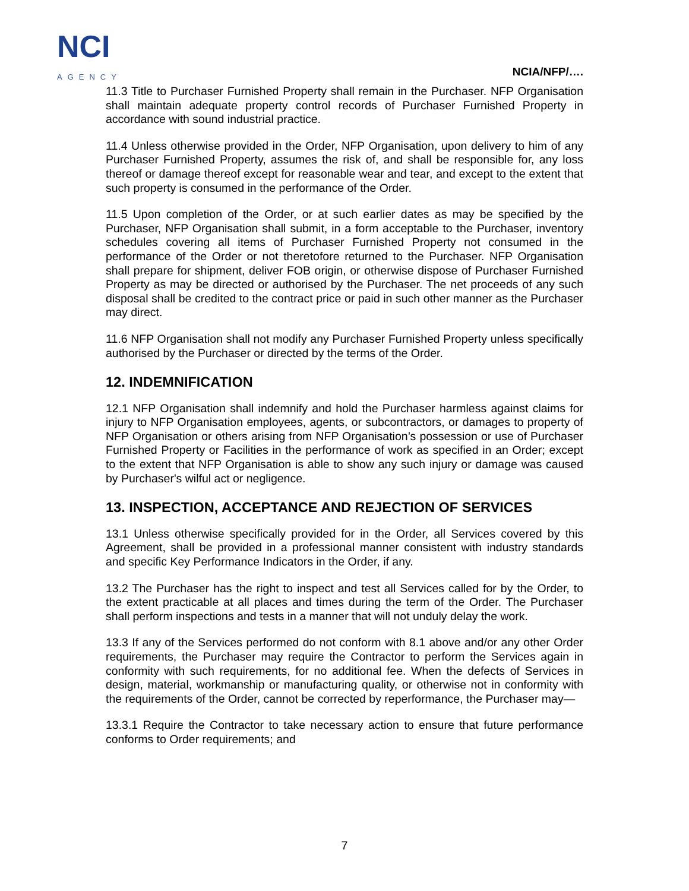NCI
AGENCY
NCIA/NFP/….
11.3 Title to Purchaser Furnished Property shall remain in the Purchaser. NFP Organisation shall maintain adequate property control records of Purchaser Furnished Property in accordance with sound industrial practice.
11.4 Unless otherwise provided in the Order, NFP Organisation, upon delivery to him of any Purchaser Furnished Property, assumes the risk of, and shall be responsible for, any loss thereof or damage thereof except for reasonable wear and tear, and except to the extent that such property is consumed in the performance of the Order.
11.5 Upon completion of the Order, or at such earlier dates as may be specified by the Purchaser, NFP Organisation shall submit, in a form acceptable to the Purchaser, inventory schedules covering all items of Purchaser Furnished Property not consumed in the performance of the Order or not theretofore returned to the Purchaser. NFP Organisation shall prepare for shipment, deliver FOB origin, or otherwise dispose of Purchaser Furnished Property as may be directed or authorised by the Purchaser. The net proceeds of any such disposal shall be credited to the contract price or paid in such other manner as the Purchaser may direct.
11.6 NFP Organisation shall not modify any Purchaser Furnished Property unless specifically authorised by the Purchaser or directed by the terms of the Order.
12. INDEMNIFICATION
12.1 NFP Organisation shall indemnify and hold the Purchaser harmless against claims for injury to NFP Organisation employees, agents, or subcontractors, or damages to property of NFP Organisation or others arising from NFP Organisation’s possession or use of Purchaser Furnished Property or Facilities in the performance of work as specified in an Order; except to the extent that NFP Organisation is able to show any such injury or damage was caused by Purchaser's wilful act or negligence.
13. INSPECTION, ACCEPTANCE AND REJECTION OF SERVICES
13.1 Unless otherwise specifically provided for in the Order, all Services covered by this Agreement, shall be provided in a professional manner consistent with industry standards and specific Key Performance Indicators in the Order, if any.
13.2 The Purchaser has the right to inspect and test all Services called for by the Order, to the extent practicable at all places and times during the term of the Order. The Purchaser shall perform inspections and tests in a manner that will not unduly delay the work.
13.3 If any of the Services performed do not conform with 8.1 above and/or any other Order requirements, the Purchaser may require the Contractor to perform the Services again in conformity with such requirements, for no additional fee. When the defects of Services in design, material, workmanship or manufacturing quality, or otherwise not in conformity with the requirements of the Order, cannot be corrected by reperformance, the Purchaser may—
13.3.1 Require the Contractor to take necessary action to ensure that future performance conforms to Order requirements; and
7